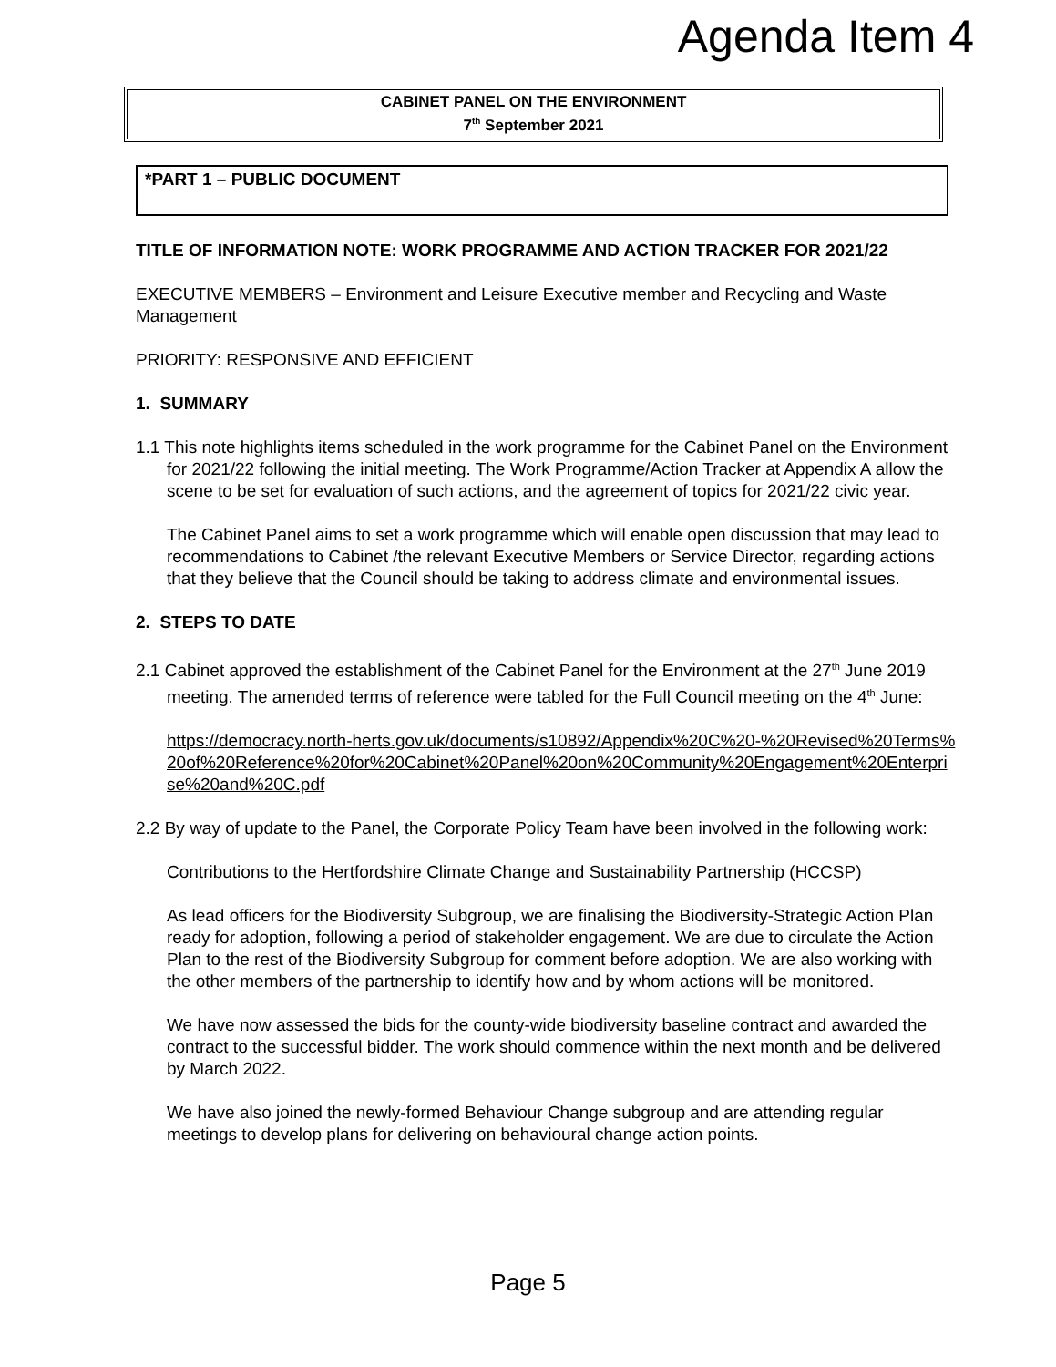Agenda Item 4
CABINET PANEL ON THE ENVIRONMENT
7<sup>th</sup> September 2021
*PART 1 – PUBLIC DOCUMENT
TITLE OF INFORMATION NOTE: WORK PROGRAMME AND ACTION TRACKER FOR 2021/22
EXECUTIVE MEMBERS – Environment and Leisure Executive member and Recycling and Waste Management
PRIORITY: RESPONSIVE AND EFFICIENT
1. SUMMARY
1.1 This note highlights items scheduled in the work programme for the Cabinet Panel on the Environment for 2021/22 following the initial meeting. The Work Programme/Action Tracker at Appendix A allow the scene to be set for evaluation of such actions, and the agreement of topics for 2021/22 civic year.
The Cabinet Panel aims to set a work programme which will enable open discussion that may lead to recommendations to Cabinet /the relevant Executive Members or Service Director, regarding actions that they believe that the Council should be taking to address climate and environmental issues.
2. STEPS TO DATE
2.1 Cabinet approved the establishment of the Cabinet Panel for the Environment at the 27<sup>th</sup> June 2019 meeting. The amended terms of reference were tabled for the Full Council meeting on the 4<sup>th</sup> June:
https://democracy.north-herts.gov.uk/documents/s10892/Appendix%20C%20-%20Revised%20Terms%20of%20Reference%20for%20Cabinet%20Panel%20on%20Community%20Engagement%20Enterprise%20and%20C.pdf
2.2 By way of update to the Panel, the Corporate Policy Team have been involved in the following work:
Contributions to the Hertfordshire Climate Change and Sustainability Partnership (HCCSP)
As lead officers for the Biodiversity Subgroup, we are finalising the Biodiversity-Strategic Action Plan ready for adoption, following a period of stakeholder engagement. We are due to circulate the Action Plan to the rest of the Biodiversity Subgroup for comment before adoption. We are also working with the other members of the partnership to identify how and by whom actions will be monitored.
We have now assessed the bids for the county-wide biodiversity baseline contract and awarded the contract to the successful bidder. The work should commence within the next month and be delivered by March 2022.
We have also joined the newly-formed Behaviour Change subgroup and are attending regular meetings to develop plans for delivering on behavioural change action points.
Page 5